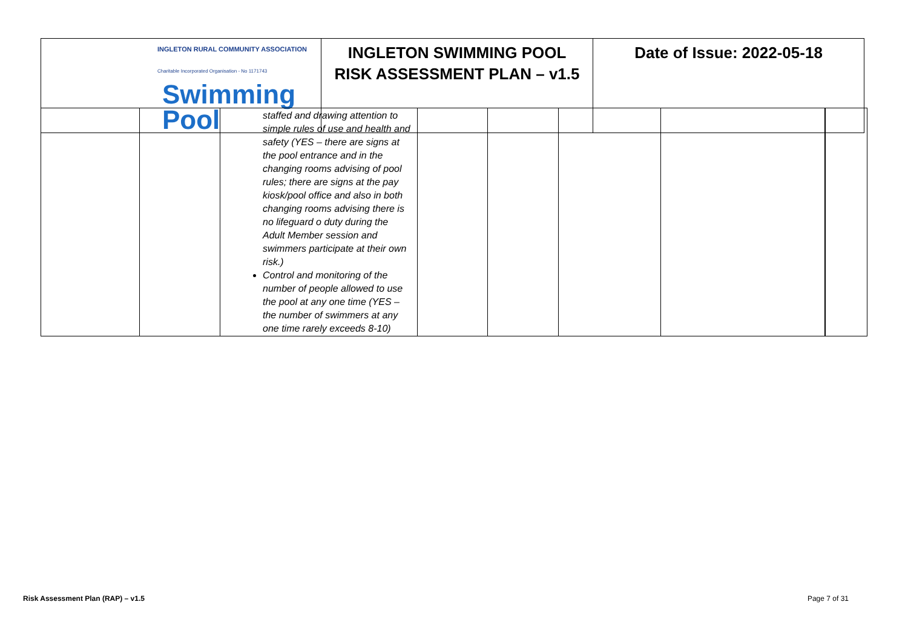| INGLETON RURAL COMMUNITY ASSOCIATION Charitable Incorporated Organisation - No 1171743 Swimming Pool | INGLETON SWIMMING POOL RISK ASSESSMENT PLAN – v1.5 | Date of Issue: 2022-05-18 |
| | | staffed and drawing attention to simple rules of use and health and safety (YES – there are signs at the pool entrance and in the changing rooms advising of pool rules; there are signs at the pay kiosk/pool office and also in both changing rooms advising there is no lifeguard o duty during the Adult Member session and swimmers participate at their own risk.) Control and monitoring of the number of people allowed to use the pool at any one time (YES – the number of swimmers at any one time rarely exceeds 8-10) | | | | | |
Risk Assessment Plan (RAP) – v1.5 Page 7 of 31